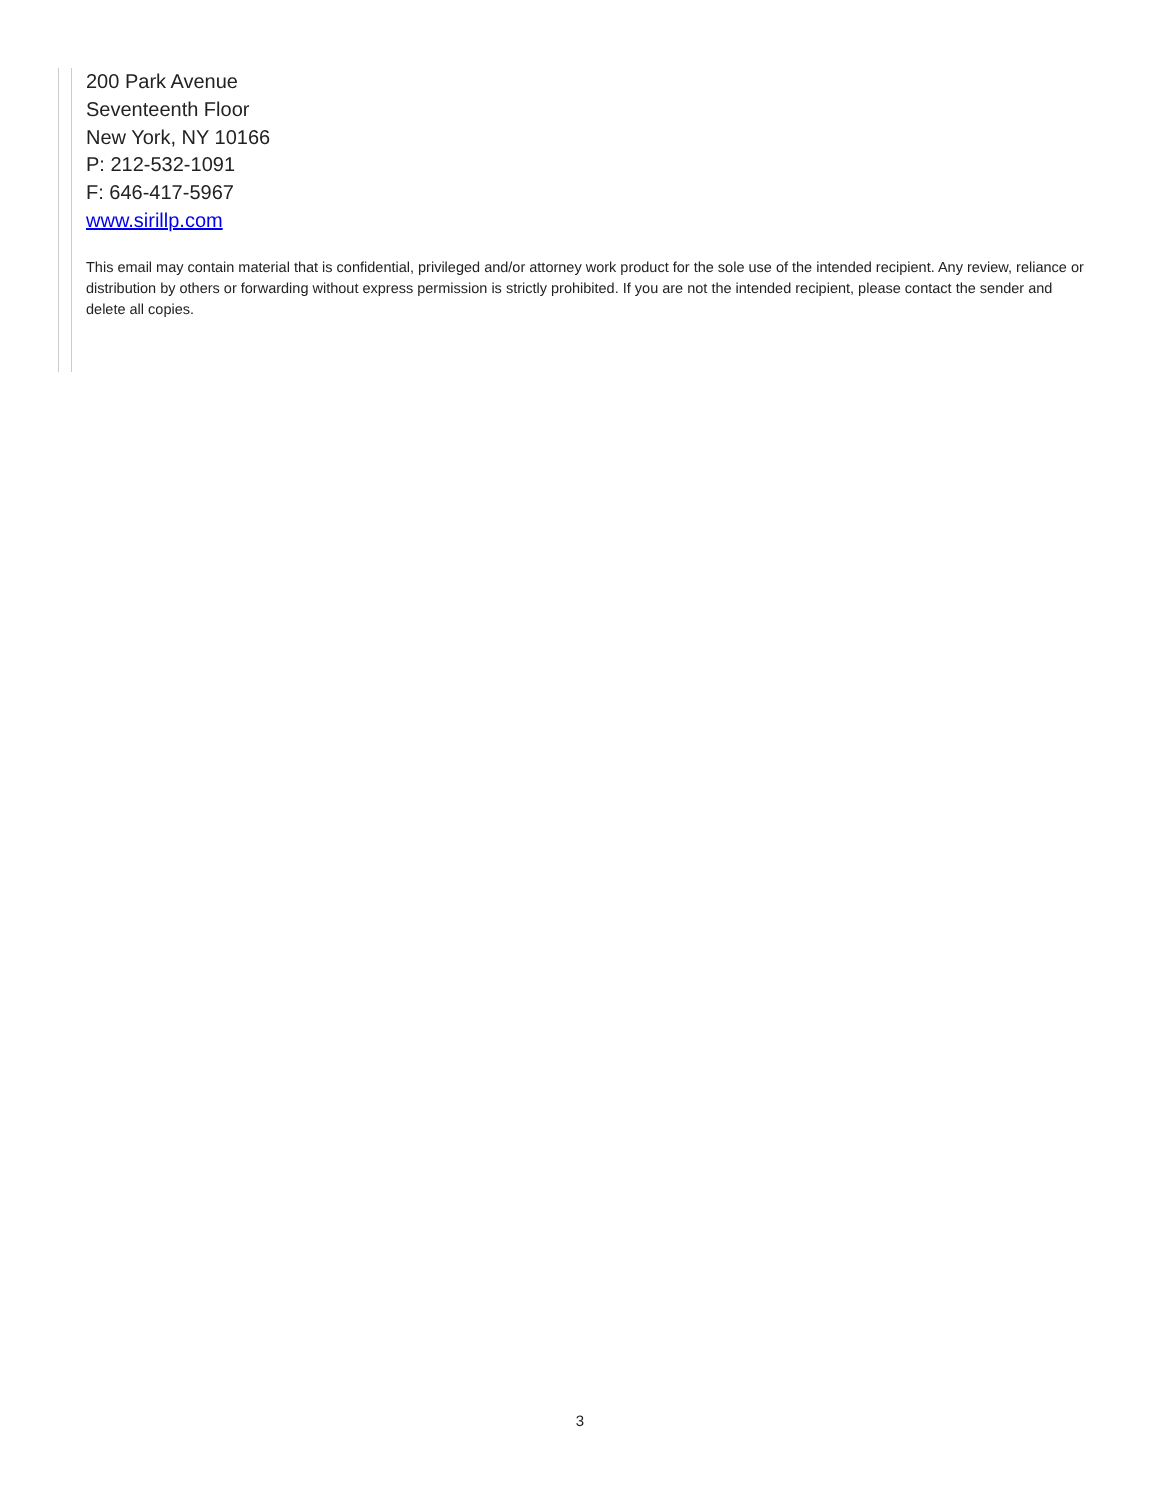200 Park Avenue
Seventeenth Floor
New York, NY 10166
P: 212-532-1091
F: 646-417-5967
www.sirillp.com
This email may contain material that is confidential, privileged and/or attorney work product for the sole use of the intended recipient. Any review, reliance or distribution by others or forwarding without express permission is strictly prohibited. If you are not the intended recipient, please contact the sender and delete all copies.
3